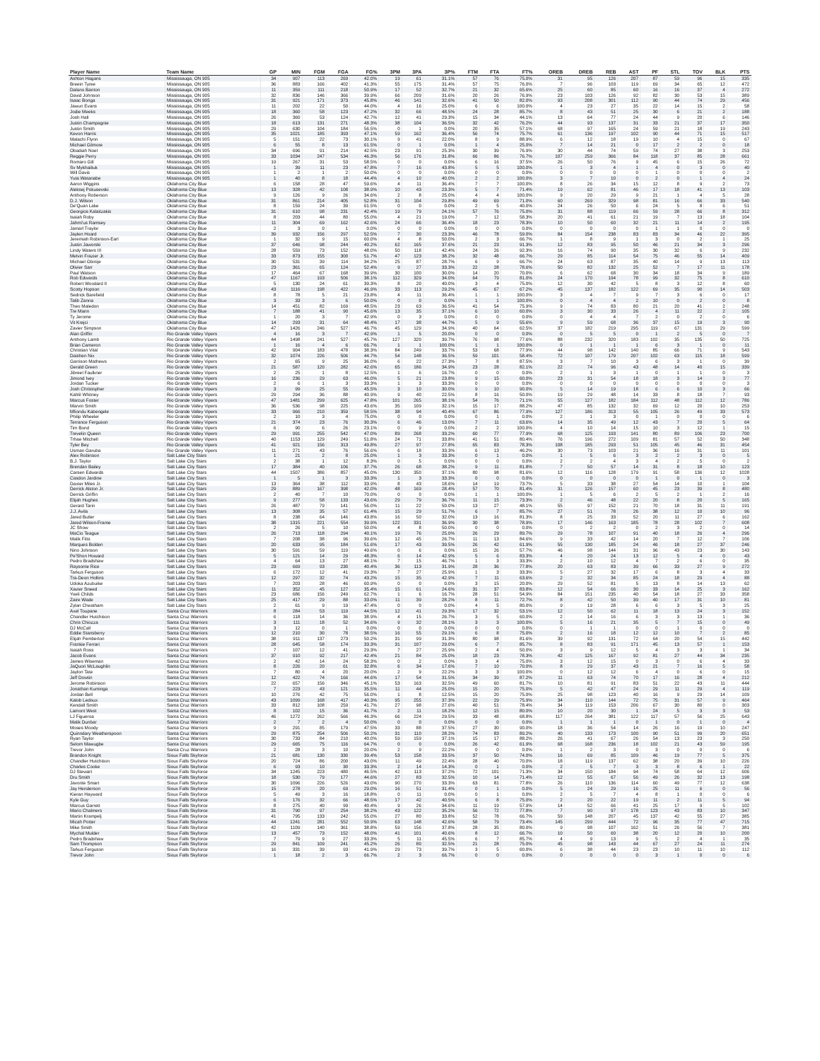| Player Name | Team Name | GP | MIN | FGM | FGA | FG% | 3PM | 3PA | 3P% | FTM | FTA | FT% | OREB | DREB | REB | AST | PF | STL | TOV | BLK | PTS |
| --- | --- | --- | --- | --- | --- | --- | --- | --- | --- | --- | --- | --- | --- | --- | --- | --- | --- | --- | --- | --- | --- |
| Ashton Hagans | Mississauga, ON 905 | 34 | 907 | 113 | 269 | 42.0% | 19 | 61 | 31.1% | 57 | 76 | 75.0% | 31 | 95 | 126 | 207 | 87 | 59 | 96 | 15 | 335 |
| Breein Tyree | Mississauga, ON 905 | 36 | 883 | 166 | 402 | 41.3% | 55 | 175 | 31.4% | 57 | 75 | 76.0% | 7 | 96 | 103 | 119 | 69 | 34 | 65 | 12 | 472 |
| Dalano Banton | Mississauga, ON 905 | 11 | 359 | 111 | 218 | 50.9% | 17 | 52 | 32.7% | 21 | 32 | 65.6% | 25 | 60 | 85 | 60 | 16 | 16 | 37 | 4 | 272 |
| David Johnson | Mississauga, ON 905 | 32 | 836 | 146 | 366 | 39.9% | 66 | 209 | 31.6% | 20 | 26 | 76.9% | 23 | 103 | 126 | 92 | 82 | 30 | 53 | 15 | 389 |
| Isaac Bonga | Mississauga, ON 905 | 31 | 921 | 171 | 373 | 45.8% | 46 | 141 | 32.6% | 41 | 50 | 82.0% | 93 | 208 | 301 | 112 | 90 | 44 | 74 | 29 | 456 |
| Jawun Evans | Mississauga, ON 905 | 11 | 202 | 22 | 50 | 44.0% | 4 | 16 | 25.0% | 6 | 6 | 100.0% | 4 | 23 | 27 | 35 | 22 | 14 | 15 | 2 | 58 |
| Jodie Meeks | Mississauga, ON 905 | 18 | 360 | 58 | 123 | 47.2% | 32 | 66 | 48.5% | 24 | 28 | 85.7% | 8 | 43 | 51 | 25 | 30 | 6 | 21 | 2 | 188 |
| Josh Hall | Mississauga, ON 905 | 26 | 360 | 53 | 124 | 42.7% | 12 | 41 | 29.3% | 15 | 34 | 44.1% | 13 | 64 | 77 | 24 | 44 | 9 | 20 | 6 | 146 |
| Justin Champagnie | Mississauga, ON 905 | 18 | 613 | 131 | 271 | 48.3% | 38 | 104 | 36.5% | 32 | 42 | 76.2% | 44 | 93 | 137 | 31 | 33 | 21 | 37 | 17 | 350 |
| Justin Smith | Mississauga, ON 905 | 29 | 630 | 104 | 184 | 56.5% | 0 | 1 | 0.0% | 20 | 35 | 57.1% | 68 | 97 | 165 | 24 | 59 | 21 | 18 | 19 | 243 |
| Kevon Harris | Mississauga, ON 905 | 35 | 1021 | 185 | 393 | 47.1% | 59 | 162 | 36.4% | 56 | 74 | 75.7% | 61 | 136 | 197 | 102 | 90 | 44 | 71 | 15 | 517 |
| Malachi Flynn | Mississauga, ON 905 | 5 | 151 | 22 | 73 | 30.1% | 9 | 41 | 22.0% | 8 | 9 | 88.9% | 6 | 12 | 18 | 19 | 10 | 4 | 15 | 0 | 67 |
| Michael Gilmore | Mississauga, ON 905 | 6 | 55 | 8 | 13 | 61.5% | 0 | 1 | 0.0% | 1 | 4 | 25.0% | 7 | 14 | 21 | 0 | 17 | 2 | 2 | 0 | 18 |
| Obadiah Noel | Mississauga, ON 905 | 34 | 696 | 91 | 214 | 42.5% | 23 | 91 | 25.3% | 30 | 39 | 76.9% | 30 | 44 | 74 | 59 | 74 | 27 | 38 | 3 | 253 |
| Reggie Perry | Mississauga, ON 905 | 33 | 1034 | 247 | 534 | 46.3% | 56 | 176 | 31.8% | 66 | 86 | 76.7% | 107 | 259 | 366 | 84 | 118 | 37 | 85 | 28 | 661 |
| Romaro Gill | Mississauga, ON 905 | 19 | 267 | 31 | 53 | 58.5% | 0 | 0 | 0.0% | 6 | 16 | 37.5% | 26 | 50 | 76 | 9 | 45 | 6 | 15 | 26 | 72 |
| Sv Mykhailiuk | Mississauga, ON 905 | 1 | 39 | 11 | 23 | 47.8% | 7 | 16 | 43.8% | 5 | 5 | 100.0% | 1 | 3 | 4 | 1 | 4 | 0 | 3 | 0 | 40 |
| Will Davis | Mississauga, ON 905 | 1 | 2 | 1 | 2 | 50.0% | 0 | 0 | 0.0% | 0 | 0 | 0.0% | 0 | 0 | 0 | 0 | 1 | 0 | 0 | 0 | 2 |
| Yuta Watanabe | Mississauga, ON 905 | 1 | 40 | 8 | 18 | 44.4% | 4 | 10 | 40.0% | 2 | 2 | 100.0% | 3 | 7 | 10 | 0 | 2 | 0 | 1 | 4 | 24 |
| Aaron Wiggins | Oklahoma City Blue | 6 | 158 | 28 | 47 | 59.6% | 4 | 11 | 36.4% | 7 | 7 | 100.0% | 8 | 26 | 34 | 15 | 12 | 8 | 9 | 2 | 73 |
| Aleksej Pokusevski | Oklahoma City Blue | 13 | 328 | 42 | 108 | 38.9% | 10 | 43 | 23.3% | 5 | 7 | 71.4% | 19 | 62 | 81 | 46 | 17 | 18 | 41 | 13 | 103 |
| Anthony Roberson | Oklahoma City Blue | 9 | 126 | 9 | 26 | 34.6% | 2 | 8 | 25.0% | 4 | 4 | 100.0% | 9 | 20 | 29 | 9 | 21 | 1 | 4 | 5 | 28 |
| D.J. Wilson | Oklahoma City Blue | 31 | 861 | 214 | 405 | 52.8% | 31 | 104 | 29.8% | 49 | 69 | 71.0% | 60 | 269 | 329 | 98 | 81 | 16 | 66 | 33 | 540 |
| De'Quan Lake | Oklahoma City Blue | 8 | 159 | 24 | 39 | 61.5% | 0 | 0 | 0.0% | 2 | 5 | 40.0% | 24 | 26 | 50 | 6 | 24 | 5 | 8 | 6 | 51 |
| Georgios Kalaitzakis | Oklahoma City Blue | 31 | 610 | 98 | 231 | 42.4% | 19 | 79 | 24.1% | 57 | 76 | 75.0% | 31 | 88 | 119 | 66 | 59 | 28 | 66 | 8 | 312 |
| Isaiah Roby | Oklahoma City Blue | 8 | 203 | 44 | 80 | 55.0% | 4 | 21 | 19.0% | 7 | 12 | 58.3% | 20 | 41 | 61 | 21 | 19 | 7 | 13 | 18 | 104 |
| Jahmi'us Ramsey | Oklahoma City Blue | 11 | 304 | 69 | 162 | 42.6% | 24 | 66 | 36.4% | 18 | 23 | 78.3% | 10 | 50 | 60 | 32 | 21 | 11 | 14 | 2 | 195 |
| Jamarl Traylor | Oklahoma City Blue | 2 | 3 | 0 | 1 | 0.0% | 0 | 0 | 0.0% | 0 | 0 | 0.0% | 0 | 0 | 0 | 0 | 1 | 1 | 0 | 0 | 0 |
| Jaylen Hoard | Oklahoma City Blue | 39 | 932 | 156 | 297 | 52.5% | 7 | 30 | 23.3% | 46 | 78 | 59.0% | 84 | 154 | 238 | 83 | 83 | 34 | 46 | 22 | 395 |
| Jeremiah Robinson-Earl | Oklahoma City Blue | 1 | 32 | 9 | 15 | 60.0% | 4 | 8 | 50.0% | 2 | 3 | 66.7% | 1 | 8 | 9 | 1 | 3 | 0 | 2 | 1 | 25 |
| Justin Jaworski | Oklahoma City Blue | 37 | 646 | 98 | 244 | 40.2% | 62 | 165 | 37.6% | 21 | 23 | 91.3% | 12 | 83 | 95 | 50 | 46 | 21 | 34 | 3 | 296 |
| Lindy Waters III | Oklahoma City Blue | 28 | 559 | 73 | 152 | 48.0% | 50 | 118 | 42.4% | 24 | 26 | 92.3% | 16 | 74 | 90 | 35 | 30 | 32 | 6 | 9 | 232 |
| Melvin Frazier Jr. | Oklahoma City Blue | 33 | 873 | 155 | 300 | 51.7% | 47 | 123 | 38.2% | 32 | 48 | 66.7% | 29 | 85 | 114 | 54 | 75 | 46 | 55 | 14 | 409 |
| Michael Gbinije | Oklahoma City Blue | 30 | 531 | 39 | 114 | 34.2% | 25 | 87 | 28.7% | 6 | 9 | 66.7% | 24 | 63 | 87 | 35 | 40 | 14 | 9 | 13 | 113 |
| Olivier Sarr | Oklahoma City Blue | 23 | 361 | 65 | 124 | 52.4% | 9 | 27 | 33.3% | 22 | 28 | 78.6% | 50 | 82 | 132 | 25 | 52 | 7 | 17 | 11 | 178 |
| Paul Watson | Oklahoma City Blue | 17 | 464 | 67 | 168 | 39.9% | 30 | 100 | 30.0% | 14 | 20 | 70.0% | 6 | 62 | 68 | 30 | 34 | 18 | 34 | 9 | 189 |
| Rob Edwards | Oklahoma City Blue | 47 | 1167 | 193 | 506 | 38.1% | 112 | 329 | 34.0% | 64 | 79 | 81.0% | 24 | 170 | 194 | 78 | 99 | 32 | 75 | 8 | 610 |
| Robert Woodard II | Oklahoma City Blue | 5 | 130 | 24 | 61 | 39.3% | 8 | 20 | 40.0% | 3 | 4 | 75.0% | 12 | 30 | 42 | 5 | 8 | 3 | 12 | 8 | 60 |
| Scotty Hopson | Oklahoma City Blue | 43 | 1116 | 198 | 422 | 46.9% | 33 | 113 | 29.2% | 45 | 67 | 67.2% | 45 | 137 | 182 | 122 | 69 | 35 | 90 | 14 | 503 |
| Sedrick Barefield | Oklahoma City Blue | 8 | 78 | 5 | 21 | 23.8% | 4 | 11 | 36.4% | 1 | 1 | 100.0% | 3 | 4 | 7 | 9 | 7 | 3 | 6 | 0 | 17 |
| Talib Zanna | Oklahoma City Blue | 3 | 33 | 3 | 6 | 50.0% | 0 | 0 | 0.0% | 1 | 1 | 100.0% | 0 | 4 | 4 | 2 | 10 | 0 | 2 | 0 | 8 |
| Theo Maledon | Oklahoma City Blue | 14 | 451 | 82 | 169 | 48.5% | 23 | 63 | 36.5% | 41 | 54 | 75.9% | 9 | 74 | 83 | 80 | 21 | 20 | 41 | 2 | 248 |
| Tre Mann | Oklahoma City Blue | 7 | 188 | 41 | 90 | 45.6% | 13 | 35 | 37.1% | 6 | 10 | 60.0% | 3 | 30 | 33 | 26 | 4 | 11 | 22 | 2 | 105 |
| Ty Jerome | Oklahoma City Blue | 1 | 20 | 3 | 7 | 42.9% | 0 | 3 | 0.0% | 0 | 0 | 0.0% | 0 | 4 | 4 | 7 | 2 | 0 | 2 | 0 | 6 |
| Vit Krejci | Oklahoma City Blue | 14 | 293 | 31 | 64 | 48.4% | 17 | 38 | 44.7% | 5 | 9 | 55.6% | 9 | 59 | 68 | 36 | 37 | 15 | 19 | 3 | 90 |
| Zavier Simpson | Oklahoma City Blue | 47 | 1426 | 246 | 527 | 46.7% | 45 | 129 | 34.9% | 40 | 64 | 62.5% | 37 | 182 | 219 | 295 | 119 | 67 | 131 | 29 | 599 |
| Alan Griffin | Rio Grande Valley Vipers | 4 | 16 | 3 | 7 | 42.9% | 1 | 5 | 20.0% | 0 | 0 | 0.0% | 0 | 5 | 5 | 0 | 1 | 2 | 5 | 0 | 7 |
| Anthony Lamb | Rio Grande Valley Vipers | 44 | 1498 | 241 | 527 | 45.7% | 127 | 320 | 39.7% | 76 | 98 | 77.6% | 88 | 232 | 320 | 183 | 102 | 35 | 135 | 50 | 725 |
| Brian Cameron | Rio Grande Valley Vipers | 1 | 16 | 4 | 6 | 66.7% | 1 | 1 | 100.0% | 1 | 1 | 100.0% | 0 | 1 | 1 | 1 | 6 | 3 | 1 | 0 | 11 |
| Christian Vital | Rio Grande Valley Vipers | 42 | 904 | 183 | 478 | 38.3% | 84 | 249 | 33.7% | 53 | 68 | 77.9% | 44 | 98 | 142 | 140 | 85 | 66 | 71 | 9 | 543 |
| Daishen Nix | Rio Grande Valley Vipers | 32 | 1074 | 226 | 506 | 44.7% | 54 | 148 | 36.5% | 59 | 101 | 58.4% | 72 | 107 | 179 | 207 | 102 | 63 | 115 | 18 | 599 |
| Garrison Mathews | Rio Grande Valley Vipers | 2 | 65 | 9 | 25 | 36.0% | 6 | 22 | 27.3% | 7 | 8 | 87.5% | 3 | 7 | 10 | 3 | 6 | 3 | 1 | 0 | 39 |
| Gerald Green | Rio Grande Valley Vipers | 21 | 587 | 120 | 282 | 42.6% | 65 | 186 | 34.9% | 23 | 28 | 82.1% | 22 | 74 | 96 | 43 | 48 | 14 | 40 | 15 | 339 |
| Jibreel Faulkner | Rio Grande Valley Vipers | 2 | 25 | 1 | 8 | 12.5% | 1 | 6 | 16.7% | 0 | 0 | 0.0% | 2 | 1 | 3 | 1 | 0 | 1 | 1 | 0 | 3 |
| Jimond Ivey | Rio Grande Valley Vipers | 16 | 236 | 29 | 63 | 46.0% | 5 | 21 | 23.8% | 9 | 15 | 60.0% | 23 | 31 | 54 | 18 | 18 | 3 | 14 | 3 | 77 |
| Jordan Tucker | Rio Grande Valley Vipers | 2 | 6 | 1 | 3 | 33.3% | 1 | 3 | 33.3% | 0 | 0 | 0.0% | 0 | 0 | 0 | 0 | 0 | 0 | 0 | 0 | 3 |
| Josh Christopher | Rio Grande Valley Vipers | 3 | 99 | 25 | 55 | 45.5% | 3 | 10 | 30.0% | 9 | 10 | 90.0% | 5 | 14 | 19 | 18 | 6 | 6 | 10 | 3 | 66 |
| Kahlil Whitney | Rio Grande Valley Vipers | 29 | 294 | 36 | 88 | 40.9% | 9 | 40 | 22.5% | 8 | 16 | 50.0% | 19 | 29 | 48 | 14 | 33 | 8 | 18 | 7 | 93 |
| Marcus Foster | Rio Grande Valley Vipers | 47 | 1481 | 299 | 625 | 47.8% | 101 | 265 | 38.1% | 54 | 76 | 71.1% | 55 | 127 | 182 | 184 | 112 | 48 | 112 | 12 | 786 |
| Marvin Smith | Rio Grande Valley Vipers | 36 | 536 | 98 | 225 | 43.6% | 35 | 109 | 32.1% | 15 | 17 | 88.2% | 47 | 85 | 132 | 32 | 69 | 12 | 20 | 10 | 253 |
| Mfiondu Kabengele | Rio Grande Valley Vipers | 33 | 966 | 210 | 359 | 58.5% | 38 | 94 | 40.4% | 67 | 86 | 77.9% | 127 | 186 | 313 | 55 | 105 | 26 | 49 | 33 | 573 |
| Philip Wheeler | Rio Grande Valley Vipers | 2 | 10 | 3 | 4 | 75.0% | 0 | 0 | 0.0% | 0 | 1 | 0.0% | 2 | 1 | 3 | 0 | 1 | 0 | 0 | 0 | 6 |
| Terrance Ferguson | Rio Grande Valley Vipers | 21 | 374 | 23 | 76 | 30.3% | 6 | 46 | 13.0% | 7 | 11 | 63.6% | 14 | 35 | 49 | 12 | 43 | 7 | 20 | 5 | 64 |
| Tim Bond | Rio Grande Valley Vipers | 6 | 90 | 6 | 26 | 23.1% | 0 | 9 | 0.0% | 2 | 2 | 100.0% | 4 | 10 | 14 | 15 | 10 | 3 | 12 | 1 | 15 |
| Trevelin Queen | Rio Grande Valley Vipers | 29 | 991 | 255 | 542 | 47.0% | 89 | 268 | 33.2% | 60 | 77 | 77.9% | 68 | 125 | 193 | 141 | 80 | 89 | 106 | 23 | 700 |
| Trhae Mitchell | Rio Grande Valley Vipers | 40 | 1153 | 129 | 249 | 51.8% | 24 | 71 | 33.8% | 41 | 51 | 80.4% | 76 | 196 | 272 | 109 | 81 | 57 | 52 | 50 | 348 |
| Tyler Bey | Rio Grande Valley Vipers | 41 | 921 | 156 | 313 | 49.8% | 27 | 97 | 27.8% | 65 | 83 | 78.3% | 108 | 185 | 293 | 51 | 105 | 45 | 46 | 31 | 454 |
| Usman Garuba | Rio Grande Valley Vipers | 11 | 271 | 43 | 76 | 56.6% | 6 | 18 | 33.3% | 6 | 13 | 46.2% | 30 | 73 | 103 | 21 | 36 | 16 | 31 | 11 | 101 |
| Alex Robinson | Salt Lake City Stars | 1 | 21 | 2 | 8 | 25.0% | 1 | 3 | 33.3% | 0 | 1 | 0.0% | 1 | 5 | 6 | 3 | 2 | 2 | 3 | 0 | 5 |
| B.J. Taylor | Salt Lake City Stars | 2 | 38 | 1 | 12 | 8.3% | 0 | 5 | 0.0% | 0 | 0 | 0.0% | 2 | 2 | 4 | 3 | 4 | 2 | 5 | 0 | 2 |
| Brendan Bailey | Salt Lake City Stars | 17 | 384 | 40 | 106 | 37.7% | 26 | 68 | 38.2% | 9 | 11 | 81.8% | 7 | 50 | 57 | 14 | 31 | 8 | 18 | 10 | 123 |
| Carsen Edwards | Salt Lake City Stars | 44 | 1507 | 386 | 857 | 45.0% | 130 | 350 | 37.1% | 80 | 98 | 81.6% | 12 | 116 | 128 | 179 | 91 | 58 | 136 | 12 | 1028 |
| Casdon Jardine | Salt Lake City Stars | 1 | 5 | 1 | 3 | 33.3% | 1 | 3 | 33.3% | 0 | 0 | 0.0% | 0 | 0 | 0 | 0 | 1 | 0 | 1 | 0 | 3 |
| Daxter Miles Jr. | Salt Lake City Stars | 13 | 364 | 38 | 112 | 33.9% | 8 | 43 | 18.6% | 14 | 19 | 73.7% | 5 | 33 | 38 | 27 | 54 | 14 | 10 | 1 | 104 |
| Derrick Alston Jr. | Salt Lake City Stars | 29 | 889 | 167 | 398 | 42.0% | 48 | 169 | 28.4% | 57 | 70 | 81.4% | 31 | 126 | 157 | 60 | 45 | 23 | 39 | 8 | 480 |
| Derrick Griffin | Salt Lake City Stars | 2 | 40 | 7 | 10 | 70.0% | 0 | 0 | 0.0% | 1 | 1 | 100.0% | 1 | 5 | 6 | 2 | 5 | 2 | 1 | 2 | 16 |
| Elijah Hughes | Salt Lake City Stars | 9 | 277 | 58 | 133 | 43.6% | 29 | 79 | 36.7% | 11 | 15 | 73.3% | 2 | 46 | 48 | 22 | 20 | 8 | 20 | 5 | 165 |
| Gerard Tarin | Salt Lake City Stars | 26 | 487 | 79 | 141 | 56.0% | 11 | 22 | 50.0% | 13 | 27 | 48.1% | 55 | 97 | 152 | 21 | 70 | 18 | 31 | 11 | 191 |
| J.J. Avila | Salt Lake City Stars | 13 | 308 | 35 | 57 | 61.4% | 15 | 29 | 51.7% | 6 | 7 | 85.7% | 27 | 51 | 78 | 26 | 38 | 12 | 10 | 10 | 96 |
| Jared Butler | Salt Lake City Stars | 8 | 238 | 64 | 146 | 43.8% | 16 | 50 | 32.0% | 13 | 16 | 81.3% | 8 | 25 | 33 | 52 | 20 | 11 | 27 | 6 | 162 |
| Jared Wilson-Frame | Salt Lake City Stars | 38 | 1315 | 221 | 554 | 39.9% | 122 | 331 | 36.9% | 30 | 38 | 78.9% | 17 | 146 | 163 | 185 | 78 | 28 | 102 | 7 | 608 |
| JC Show | Salt Lake City Stars | 2 | 26 | 5 | 10 | 50.0% | 4 | 8 | 50.0% | 0 | 0 | 0.0% | 0 | 2 | 2 | 0 | 2 | 3 | 2 | 0 | 14 |
| MaCio Teague | Salt Lake City Stars | 26 | 713 | 118 | 294 | 40.1% | 19 | 76 | 25.0% | 26 | 29 | 89.7% | 29 | 78 | 107 | 91 | 40 | 18 | 26 | 4 | 296 |
| Malik Fitts | Salt Lake City Stars | 7 | 208 | 38 | 96 | 39.6% | 12 | 45 | 26.7% | 11 | 13 | 84.6% | 9 | 33 | 42 | 14 | 20 | 7 | 12 | 7 | 106 |
| Marques Bolden | Salt Lake City Stars | 20 | 633 | 95 | 184 | 51.6% | 17 | 43 | 39.5% | 26 | 42 | 61.9% | 55 | 130 | 185 | 24 | 46 | 18 | 27 | 37 | 246 |
| Nino Johnson | Salt Lake City Stars | 30 | 591 | 59 | 119 | 49.6% | 0 | 6 | 0.0% | 15 | 26 | 57.7% | 46 | 98 | 144 | 31 | 96 | 43 | 23 | 30 | 143 |
| Pe'Shon Howard | Salt Lake City Stars | 5 | 121 | 14 | 29 | 48.3% | 6 | 14 | 42.9% | 5 | 6 | 83.3% | 4 | 20 | 24 | 13 | 12 | 5 | 4 | 0 | 43 |
| Pedro Bradshaw | Salt Lake City Stars | 4 | 64 | 13 | 27 | 48.1% | 7 | 15 | 46.7% | 1 | 3 | 33.3% | 2 | 10 | 12 | 4 | 7 | 2 | 6 | 0 | 35 |
| Raysonte Rice | Salt Lake City Stars | 23 | 669 | 93 | 230 | 40.4% | 36 | 113 | 31.9% | 28 | 36 | 77.8% | 20 | 63 | 83 | 39 | 66 | 33 | 27 | 9 | 272 |
| Tarkus Ferguson | Salt Lake City Stars | 6 | 172 | 12 | 41 | 29.3% | 7 | 27 | 25.9% | 1 | 3 | 33.3% | 5 | 27 | 32 | 17 | 6 | 8 | 3 | 4 | 33 |
| Tra-Deon Hollins | Salt Lake City Stars | 12 | 297 | 32 | 74 | 43.2% | 15 | 35 | 42.9% | 7 | 11 | 63.6% | 2 | 32 | 34 | 85 | 24 | 18 | 29 | 4 | 88 |
| Udoka Azubuike | Salt Lake City Stars | 7 | 203 | 28 | 46 | 60.9% | 0 | 0 | 0.0% | 3 | 15 | 20.0% | 29 | 52 | 81 | 5 | 13 | 8 | 14 | 13 | 62 |
| Xavier Sneed | Salt Lake City Stars | 11 | 352 | 45 | 127 | 35.4% | 15 | 61 | 24.6% | 31 | 37 | 83.8% | 12 | 54 | 66 | 30 | 33 | 14 | 25 | 3 | 162 |
| Yoeli Childs | Salt Lake City Stars | 23 | 686 | 156 | 249 | 62.7% | 1 | 6 | 16.7% | 28 | 51 | 54.9% | 84 | 151 | 235 | 40 | 54 | 18 | 27 | 33 | 358 |
| Zaire Wade | Salt Lake City Stars | 25 | 417 | 29 | 88 | 33.0% | 11 | 39 | 28.2% | 8 | 11 | 72.7% | 8 | 42 | 50 | 39 | 40 | 17 | 31 | 10 | 81 |
| Zylan Cheatham | Salt Lake City Stars | 2 | 61 | 9 | 19 | 47.4% | 0 | 0 | 0.0% | 4 | 5 | 80.0% | 9 | 19 | 28 | 6 | 6 | 3 | 5 | 3 | 25 |
| Axel Toupane | Santa Cruz Warriors | 8 | 284 | 53 | 119 | 44.5% | 12 | 41 | 29.3% | 17 | 32 | 53.1% | 12 | 50 | 62 | 11 | 18 | 13 | 24 | 3 | 152 |
| Chandler Hutchison | Santa Cruz Warriors | 6 | 118 | 14 | 36 | 38.9% | 4 | 15 | 26.7% | 3 | 5 | 60.0% | 2 | 14 | 16 | 6 | 3 | 3 | 13 | 1 | 36 |
| Chris Chiozza | Santa Cruz Warriors | 3 | 111 | 18 | 52 | 34.6% | 9 | 32 | 28.1% | 3 | 3 | 100.0% | 5 | 16 | 21 | 35 | 5 | 7 | 15 | 0 | 49 |
| DJ McCall | Santa Cruz Warriors | 3 | 12 | 0 | 1 | 0.0% | 0 | 0 | 0.0% | 0 | 0 | 0.0% | 0 | 1 | 1 | 0 | 0 | 1 | 0 | 0 | 0 |
| Eddie Stansberry | Santa Cruz Warriors | 12 | 210 | 30 | 78 | 38.5% | 16 | 55 | 29.1% | 6 | 8 | 75.0% | 2 | 16 | 18 | 12 | 12 | 10 | 7 | 2 | 85 |
| Elijah Pemberton | Santa Cruz Warriors | 38 | 911 | 137 | 273 | 50.2% | 31 | 99 | 31.3% | 80 | 98 | 81.6% | 39 | 92 | 131 | 72 | 64 | 20 | 54 | 15 | 442 |
| Frankie Ferrari | Santa Cruz Warriors | 28 | 645 | 58 | 174 | 33.3% | 31 | 107 | 29.0% | 6 | 7 | 85.7% | 8 | 83 | 91 | 171 | 45 | 13 | 57 | 1 | 153 |
| Isaiah Ross | Santa Cruz Warriors | 7 | 107 | 12 | 41 | 29.3% | 7 | 27 | 25.9% | 2 | 4 | 50.0% | 3 | 9 | 12 | 5 | 4 | 3 | 3 | 1 | 34 |
| Jacob Evans | Santa Cruz Warriors | 37 | 910 | 92 | 217 | 42.4% | 21 | 84 | 25.0% | 18 | 23 | 78.3% | 42 | 125 | 167 | 92 | 81 | 27 | 44 | 34 | 235 |
| James Wiseman | Santa Cruz Warriors | 2 | 42 | 14 | 24 | 58.3% | 0 | 2 | 0.0% | 3 | 4 | 75.0% | 3 | 12 | 15 | 0 | 3 | 0 | 6 | 4 | 33 |
| JaQuori McLaughlin | Santa Cruz Warriors | 8 | 226 | 20 | 61 | 32.8% | 6 | 34 | 17.6% | 7 | 10 | 70.0% | 8 | 29 | 37 | 43 | 21 | 7 | 16 | 5 | 58 |
| Jaylon Tate | Santa Cruz Warriors | 7 | 80 | 4 | 20 | 20.0% | 2 | 9 | 22.2% | 3 | 3 | 100.0% | 0 | 12 | 12 | 6 | 4 | 0 | 6 | 0 | 15 |
| Jeff Dowtin | Santa Cruz Warriors | 12 | 422 | 74 | 166 | 44.6% | 17 | 54 | 31.5% | 34 | 39 | 87.2% | 11 | 63 | 74 | 70 | 17 | 16 | 28 | 4 | 212 |
| Jerome Robinson | Santa Cruz Warriors | 22 | 657 | 156 | 346 | 45.1% | 53 | 163 | 32.5% | 49 | 60 | 81.7% | 10 | 81 | 91 | 83 | 51 | 22 | 43 | 11 | 444 |
| Jonathan Kuminga | Santa Cruz Warriors | 7 | 223 | 43 | 121 | 35.5% | 11 | 44 | 25.0% | 15 | 20 | 75.0% | 5 | 42 | 47 | 24 | 29 | 11 | 29 | 4 | 119 |
| Jordan Bell | Santa Cruz Warriors | 10 | 276 | 42 | 75 | 56.0% | 1 | 8 | 12.5% | 15 | 20 | 75.0% | 25 | 98 | 123 | 40 | 16 | 9 | 29 | 14 | 109 |
| Kalob Ledoux | Santa Cruz Warriors | 43 | 1099 | 168 | 417 | 40.3% | 95 | 255 | 37.3% | 22 | 29 | 75.9% | 34 | 110 | 144 | 72 | 75 | 31 | 57 | 9 | 464 |
| Kendall Smith | Santa Cruz Warriors | 33 | 812 | 108 | 259 | 41.7% | 27 | 98 | 27.6% | 40 | 51 | 78.4% | 34 | 119 | 153 | 206 | 67 | 30 | 80 | 0 | 303 |
| Lamont West | Santa Cruz Warriors | 8 | 102 | 15 | 36 | 41.7% | 2 | 11 | 18.2% | 12 | 15 | 80.0% | 10 | 20 | 30 | 1 | 24 | 5 | 3 | 3 | 53 |
| LJ Figueroa | Santa Cruz Warriors | 46 | 1272 | 262 | 566 | 46.3% | 66 | 224 | 29.5% | 33 | 48 | 68.8% | 117 | 264 | 381 | 122 | 117 | 57 | 56 | 25 | 643 |
| Malik Dunbar | Santa Cruz Warriors | 2 | 7 | 2 | 4 | 50.0% | 0 | 0 | 0.0% | 0 | 0 | 0.0% | 1 | 1 | 1 | 0 | 1 | 0 | 1 | 0 | 4 |
| Moses Moody | Santa Cruz Warriors | 9 | 291 | 85 | 179 | 47.5% | 33 | 88 | 37.5% | 27 | 30 | 90.0% | 18 | 36 | 54 | 14 | 26 | 16 | 19 | 10 | 247 |
| Quinndary Weatherspoon | Santa Cruz Warriors | 29 | 875 | 254 | 506 | 50.2% | 31 | 110 | 28.2% | 74 | 83 | 89.2% | 40 | 133 | 173 | 100 | 90 | 51 | 99 | 20 | 651 |
| Ryan Taylor | Santa Cruz Warriors | 30 | 733 | 84 | 210 | 40.0% | 59 | 159 | 37.1% | 15 | 17 | 88.2% | 26 | 41 | 67 | 26 | 54 | 13 | 23 | 3 | 250 |
| Selom Mawugbe | Santa Cruz Warriors | 29 | 665 | 75 | 116 | 64.7% | 0 | 0 | 0.0% | 26 | 42 | 61.9% | 68 | 168 | 236 | 18 | 102 | 21 | 43 | 59 | 195 |
| Trevor John | Santa Cruz Warriors | 2 | 28 | 3 | 10 | 20.0% | 2 | 9 | 22.2% | 0 | 0 | 0.0% | 1 | 2 | 3 | 0 | 3 | 0 | 0 | 0 | 6 |
| Brandon Knight | Sioux Falls Skyforce | 21 | 681 | 130 | 330 | 39.4% | 53 | 158 | 33.5% | 37 | 50 | 74.0% | 16 | 69 | 85 | 109 | 46 | 19 | 77 | 5 | 375 |
| Chandler Hutchison | Sioux Falls Skyforce | 20 | 724 | 86 | 200 | 43.0% | 11 | 49 | 22.4% | 28 | 40 | 70.0% | 18 | 119 | 137 | 62 | 38 | 20 | 39 | 10 | 226 |
| Charles Cooke | Sioux Falls Skyforce | 6 | 93 | 10 | 30 | 33.3% | 2 | 14 | 14.3% | 0 | 1 | 0.0% | 2 | 5 | 7 | 3 | 3 | 8 | 6 | 1 | 22 |
| DJ Stewart | Sioux Falls Skyforce | 34 | 1245 | 223 | 480 | 46.5% | 42 | 113 | 37.2% | 72 | 101 | 71.3% | 34 | 150 | 184 | 94 | 74 | 58 | 64 | 12 | 606 |
| Dru Smith | Sioux Falls Skyforce | 18 | 530 | 79 | 177 | 44.6% | 27 | 83 | 32.5% | 10 | 14 | 71.4% | 12 | 55 | 67 | 56 | 49 | 26 | 32 | 13 | 198 |
| Javonte Smart | Sioux Falls Skyforce | 30 | 1096 | 226 | 526 | 43.0% | 90 | 270 | 33.3% | 63 | 81 | 77.8% | 26 | 110 | 136 | 114 | 60 | 49 | 77 | 12 | 638 |
| Jay Henderson | Sioux Falls Skyforce | 15 | 278 | 20 | 69 | 29.0% | 16 | 51 | 31.4% | 0 | 1 | 0.0% | 5 | 24 | 29 | 16 | 25 | 11 | 6 | 0 | 56 |
| Kieran Hayward | Sioux Falls Skyforce | 5 | 49 | 3 | 16 | 18.8% | 0 | 11 | 0.0% | 0 | 1 | 0.0% | 2 | 5 | 7 | 4 | 8 | 1 | 0 | 0 | 6 |
| Kyle Guy | Sioux Falls Skyforce | 6 | 176 | 32 | 66 | 48.5% | 17 | 42 | 40.5% | 6 | 8 | 75.0% | 2 | 20 | 22 | 19 | 11 | 2 | 11 | 5 | 94 |
| Marcus Garrett | Sioux Falls Skyforce | 8 | 275 | 40 | 99 | 40.4% | 9 | 26 | 34.6% | 11 | 19 | 57.9% | 14 | 52 | 66 | 41 | 25 | 17 | 9 | 5 | 102 |
| Mario Chalmers | Sioux Falls Skyforce | 31 | 790 | 97 | 254 | 38.2% | 43 | 122 | 35.2% | 56 | 72 | 77.8% | 7 | 90 | 97 | 178 | 123 | 43 | 83 | 10 | 347 |
| Martin Krampelj | Sioux Falls Skyforce | 41 | 795 | 133 | 242 | 55.0% | 27 | 80 | 33.8% | 52 | 78 | 66.7% | 59 | 148 | 207 | 45 | 137 | 42 | 55 | 27 | 385 |
| Micah Potter | Sioux Falls Skyforce | 44 | 1241 | 281 | 552 | 50.9% | 63 | 148 | 42.6% | 58 | 79 | 73.4% | 145 | 299 | 444 | 72 | 96 | 35 | 77 | 47 | 715 |
| Mike Smith | Sioux Falls Skyforce | 42 | 1109 | 140 | 361 | 38.8% | 59 | 156 | 37.8% | 28 | 35 | 80.0% | 9 | 98 | 107 | 162 | 51 | 26 | 56 | 7 | 381 |
| Mychal Mulder | Sioux Falls Skyforce | 13 | 457 | 73 | 152 | 48.0% | 41 | 101 | 40.6% | 8 | 12 | 66.7% | 10 | 50 | 60 | 38 | 20 | 12 | 20 | 10 | 200 |
| Pedro Bradshaw | Sioux Falls Skyforce | 7 | 79 | 9 | 27 | 33.3% | 5 | 11 | 45.5% | 6 | 7 | 85.7% | 4 | 9 | 13 | 9 | 5 | 2 | 4 | 1 | 35 |
| Sam Thompson | Sioux Falls Skyforce | 29 | 841 | 109 | 241 | 45.2% | 26 | 80 | 32.5% | 21 | 28 | 75.0% | 45 | 98 | 143 | 44 | 67 | 27 | 24 | 11 | 274 |
| Tarkus Ferguson | Sioux Falls Skyforce | 16 | 331 | 39 | 93 | 41.9% | 29 | 73 | 39.7% | 3 | 5 | 60.0% | 6 | 38 | 44 | 23 | 23 | 10 | 11 | 10 | 112 |
| Trevor John | Sioux Falls Skyforce | 1 | 18 | 2 | 3 | 66.7% | 2 | 3 | 66.7% | 0 | 0 | 0.0% | 0 | 0 | 0 | 0 | 3 | 1 | 0 | 0 | 6 |